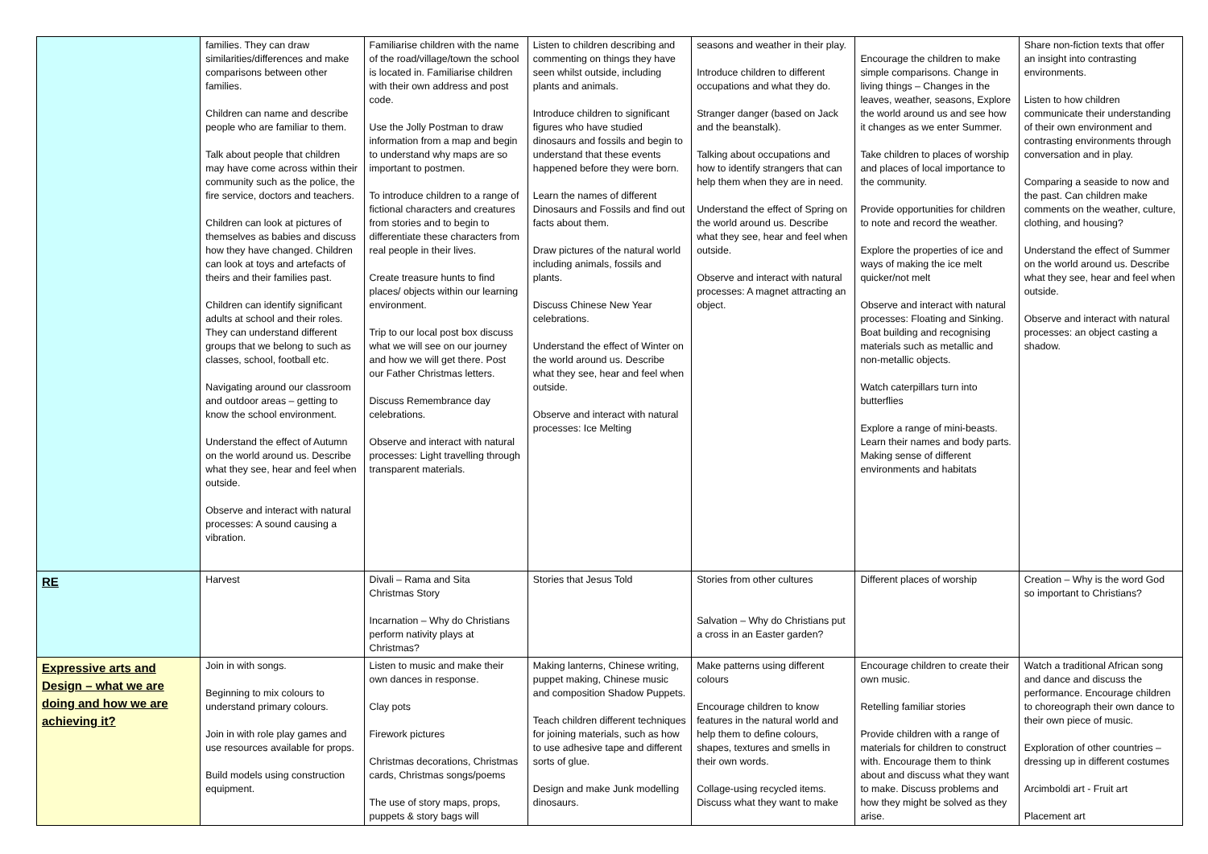| | families. They can draw similarities/differences and make comparisons between other families. Children can name and describe people who are familiar to them. Talk about people that children may have come across within their community such as the police, the fire service, doctors and teachers. Children can look at pictures of themselves as babies and discuss how they have changed. Children can look at toys and artefacts of theirs and their families past. Children can identify significant adults at school and their roles. They can understand different groups that we belong to such as classes, school, football etc. Navigating around our classroom and outdoor areas – getting to know the school environment. Understand the effect of Autumn on the world around us. Describe what they see, hear and feel when outside. Observe and interact with natural processes: A sound causing a vibration. | Familiarise children with the name of the road/village/town the school is located in. Familiarise children with their own address and post code. Use the Jolly Postman to draw information from a map and begin to understand why maps are so important to postmen. To introduce children to a range of fictional characters and creatures from stories and to begin to differentiate these characters from real people in their lives. Create treasure hunts to find places/ objects within our learning environment. Trip to our local post box discuss what we will see on our journey and how we will get there. Post our Father Christmas letters. Discuss Remembrance day celebrations. Observe and interact with natural processes: Light travelling through transparent materials. | Listen to children describing and commenting on things they have seen whilst outside, including plants and animals. Introduce children to significant figures who have studied dinosaurs and fossils and begin to understand that these events happened before they were born. Learn the names of different Dinosaurs and Fossils and find out facts about them. Draw pictures of the natural world including animals, fossils and plants. Discuss Chinese New Year celebrations. Understand the effect of Winter on the world around us. Describe what they see, hear and feel when outside. Observe and interact with natural processes: Ice Melting | seasons and weather in their play. Introduce children to different occupations and what they do. Stranger danger (based on Jack and the beanstalk). Talking about occupations and how to identify strangers that can help them when they are in need. Understand the effect of Spring on the world around us. Describe what they see, hear and feel when outside. Observe and interact with natural processes: A magnet attracting an object. | Encourage the children to make simple comparisons. Change in living things – Changes in the leaves, weather, seasons, Explore the world around us and see how it changes as we enter Summer. Take children to places of worship and places of local importance to the community. Provide opportunities for children to note and record the weather. Explore the properties of ice and ways of making the ice melt quicker/not melt Observe and interact with natural processes: Floating and Sinking. Boat building and recognising materials such as metallic and non-metallic objects. Watch caterpillars turn into butterflies Explore a range of mini-beasts. Learn their names and body parts. Making sense of different environments and habitats | Share non-fiction texts that offer an insight into contrasting environments. Listen to how children communicate their understanding of their own environment and contrasting environments through conversation and in play. Comparing a seaside to now and the past. Can children make comments on the weather, culture, clothing, and housing? Understand the effect of Summer on the world around us. Describe what they see, hear and feel when outside. Observe and interact with natural processes: an object casting a shadow. |
| RE | Harvest | Divali – Rama and Sita Christmas Story Incarnation – Why do Christians perform nativity plays at Christmas? | Stories that Jesus Told | Stories from other cultures Salvation – Why do Christians put a cross in an Easter garden? | Different places of worship | Creation – Why is the word God so important to Christians? |
| Expressive arts and Design – what we are doing and how we are achieving it? | Join in with songs. Beginning to mix colours to understand primary colours. Join in with role play games and use resources available for props. Build models using construction equipment. | Listen to music and make their own dances in response. Clay pots Firework pictures Christmas decorations, Christmas cards, Christmas songs/poems The use of story maps, props, puppets & story bags will | Making lanterns, Chinese writing, puppet making, Chinese music and composition Shadow Puppets. Teach children different techniques for joining materials, such as how to use adhesive tape and different sorts of glue. Design and make Junk modelling dinosaurs. | Make patterns using different colours Encourage children to know features in the natural world and help them to define colours, shapes, textures and smells in their own words. Collage-using recycled items. Discuss what they want to make | Encourage children to create their own music. Retelling familiar stories Provide children with a range of materials for children to construct with. Encourage them to think about and discuss what they want to make. Discuss problems and how they might be solved as they arise. | Watch a traditional African song and dance and discuss the performance. Encourage children to choreograph their own dance to their own piece of music. Exploration of other countries – dressing up in different costumes Arcimboldi art - Fruit art Placement art |